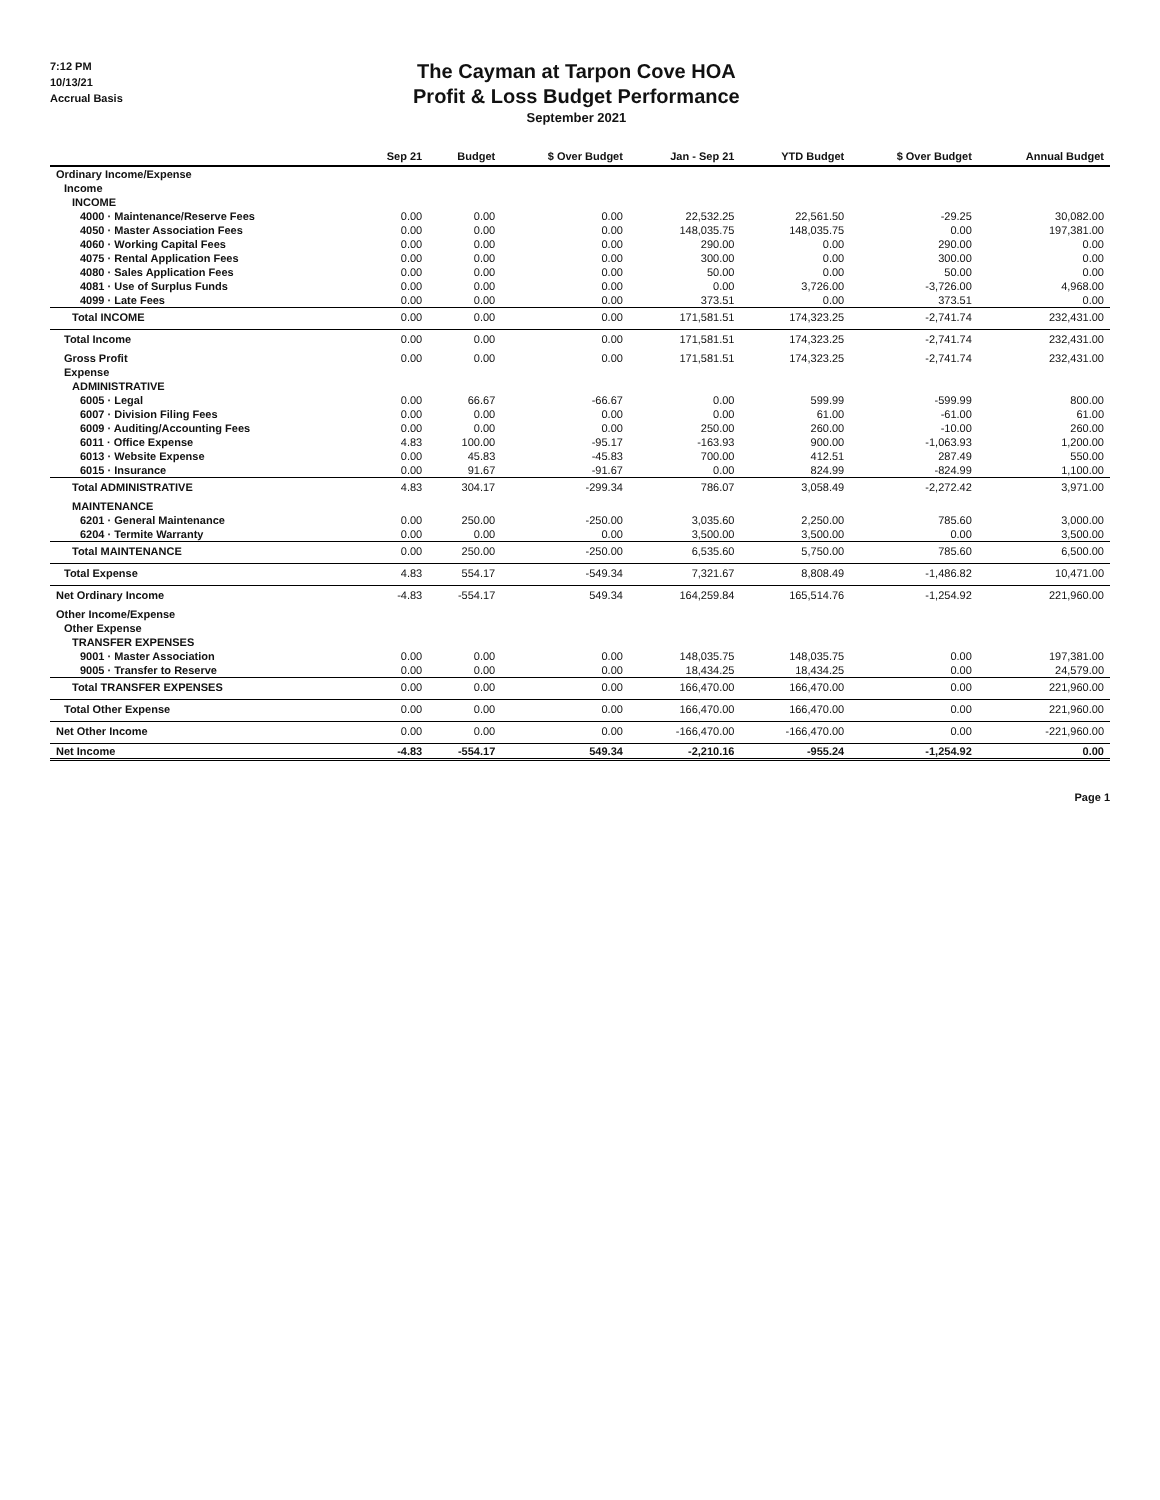7:12 PM
10/13/21
Accrual Basis
The Cayman at Tarpon Cove HOA
Profit & Loss Budget Performance
September 2021
| | Sep 21 | Budget | $ Over Budget | Jan - Sep 21 | YTD Budget | $ Over Budget | Annual Budget |
| --- | --- | --- | --- | --- | --- | --- | --- |
| Ordinary Income/Expense | | | | | | | |
| Income | | | | | | | |
| INCOME | | | | | | | |
| 4000 · Maintenance/Reserve Fees | 0.00 | 0.00 | 0.00 | 22,532.25 | 22,561.50 | -29.25 | 30,082.00 |
| 4050 · Master Association Fees | 0.00 | 0.00 | 0.00 | 148,035.75 | 148,035.75 | 0.00 | 197,381.00 |
| 4060 · Working Capital Fees | 0.00 | 0.00 | 0.00 | 290.00 | 0.00 | 290.00 | 0.00 |
| 4075 · Rental Application Fees | 0.00 | 0.00 | 0.00 | 300.00 | 0.00 | 300.00 | 0.00 |
| 4080 · Sales Application Fees | 0.00 | 0.00 | 0.00 | 50.00 | 0.00 | 50.00 | 0.00 |
| 4081 · Use of Surplus Funds | 0.00 | 0.00 | 0.00 | 0.00 | 3,726.00 | -3,726.00 | 4,968.00 |
| 4099 · Late Fees | 0.00 | 0.00 | 0.00 | 373.51 | 0.00 | 373.51 | 0.00 |
| Total INCOME | 0.00 | 0.00 | 0.00 | 171,581.51 | 174,323.25 | -2,741.74 | 232,431.00 |
| Total Income | 0.00 | 0.00 | 0.00 | 171,581.51 | 174,323.25 | -2,741.74 | 232,431.00 |
| Gross Profit | 0.00 | 0.00 | 0.00 | 171,581.51 | 174,323.25 | -2,741.74 | 232,431.00 |
| Expense | | | | | | | |
| ADMINISTRATIVE | | | | | | | |
| 6005 · Legal | 0.00 | 66.67 | -66.67 | 0.00 | 599.99 | -599.99 | 800.00 |
| 6007 · Division Filing Fees | 0.00 | 0.00 | 0.00 | 0.00 | 61.00 | -61.00 | 61.00 |
| 6009 · Auditing/Accounting Fees | 0.00 | 0.00 | 0.00 | 250.00 | 260.00 | -10.00 | 260.00 |
| 6011 · Office Expense | 4.83 | 100.00 | -95.17 | -163.93 | 900.00 | -1,063.93 | 1,200.00 |
| 6013 · Website Expense | 0.00 | 45.83 | -45.83 | 700.00 | 412.51 | 287.49 | 550.00 |
| 6015 · Insurance | 0.00 | 91.67 | -91.67 | 0.00 | 824.99 | -824.99 | 1,100.00 |
| Total ADMINISTRATIVE | 4.83 | 304.17 | -299.34 | 786.07 | 3,058.49 | -2,272.42 | 3,971.00 |
| MAINTENANCE | | | | | | | |
| 6201 · General Maintenance | 0.00 | 250.00 | -250.00 | 3,035.60 | 2,250.00 | 785.60 | 3,000.00 |
| 6204 · Termite Warranty | 0.00 | 0.00 | 0.00 | 3,500.00 | 3,500.00 | 0.00 | 3,500.00 |
| Total MAINTENANCE | 0.00 | 250.00 | -250.00 | 6,535.60 | 5,750.00 | 785.60 | 6,500.00 |
| Total Expense | 4.83 | 554.17 | -549.34 | 7,321.67 | 8,808.49 | -1,486.82 | 10,471.00 |
| Net Ordinary Income | -4.83 | -554.17 | 549.34 | 164,259.84 | 165,514.76 | -1,254.92 | 221,960.00 |
| Other Income/Expense | | | | | | | |
| Other Expense | | | | | | | |
| TRANSFER EXPENSES | | | | | | | |
| 9001 · Master Association | 0.00 | 0.00 | 0.00 | 148,035.75 | 148,035.75 | 0.00 | 197,381.00 |
| 9005 · Transfer to Reserve | 0.00 | 0.00 | 0.00 | 18,434.25 | 18,434.25 | 0.00 | 24,579.00 |
| Total TRANSFER EXPENSES | 0.00 | 0.00 | 0.00 | 166,470.00 | 166,470.00 | 0.00 | 221,960.00 |
| Total Other Expense | 0.00 | 0.00 | 0.00 | 166,470.00 | 166,470.00 | 0.00 | 221,960.00 |
| Net Other Income | 0.00 | 0.00 | 0.00 | -166,470.00 | -166,470.00 | 0.00 | -221,960.00 |
| Net Income | -4.83 | -554.17 | 549.34 | -2,210.16 | -955.24 | -1,254.92 | 0.00 |
Page 1